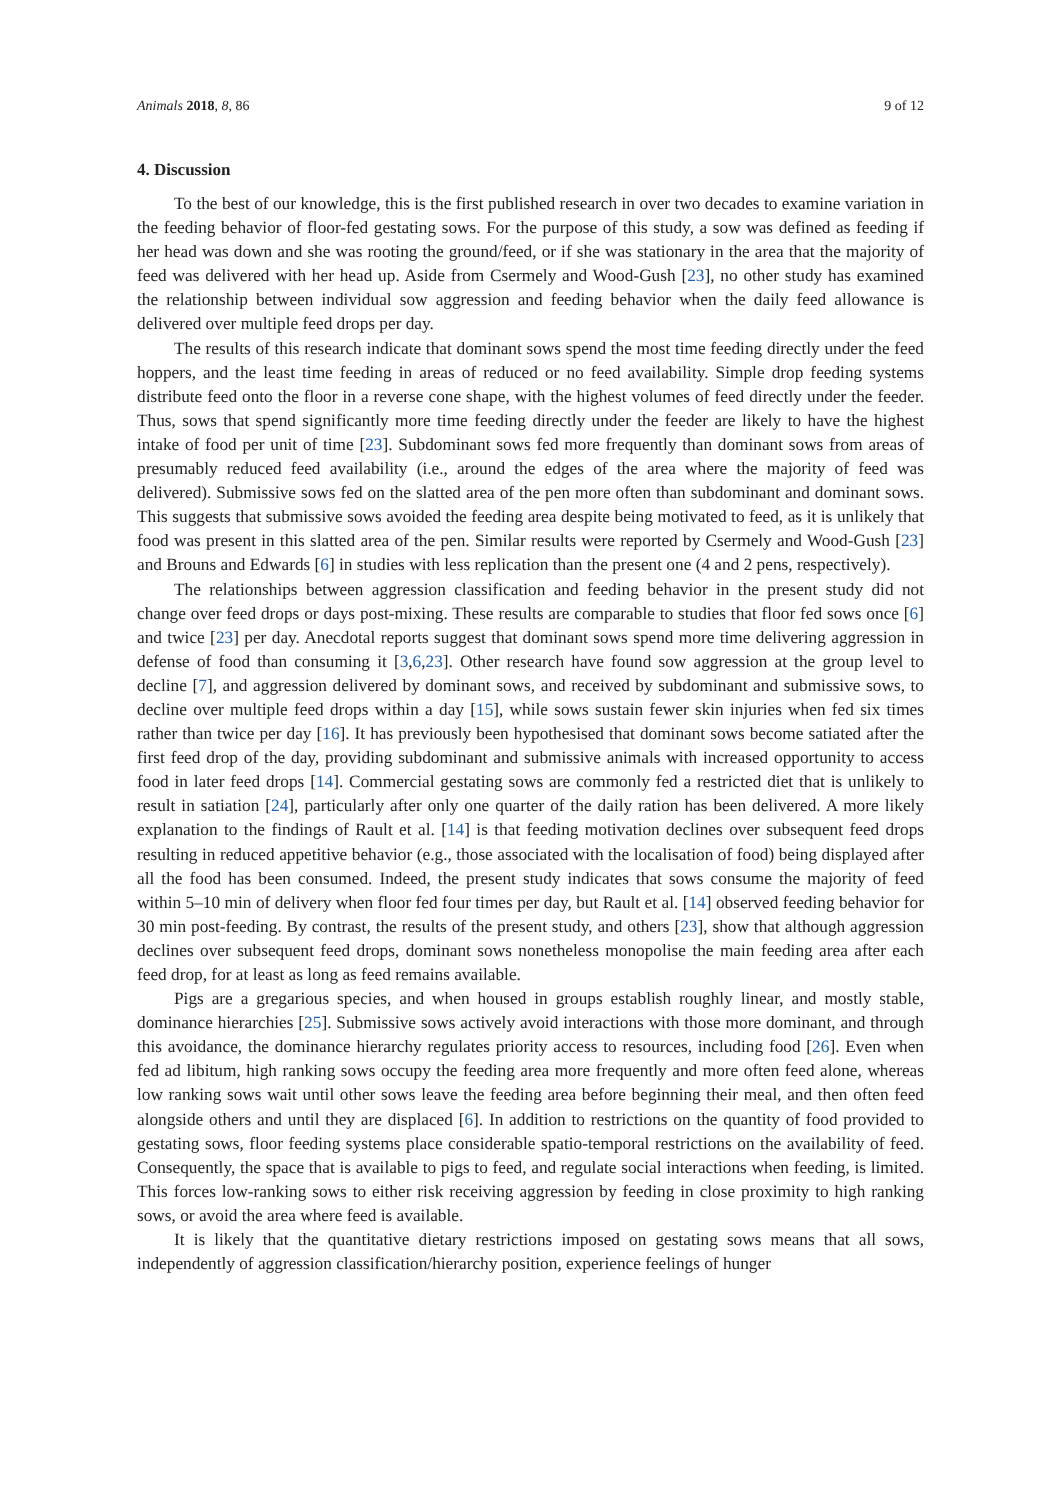Animals 2018, 8, 86 9 of 12
4. Discussion
To the best of our knowledge, this is the first published research in over two decades to examine variation in the feeding behavior of floor-fed gestating sows. For the purpose of this study, a sow was defined as feeding if her head was down and she was rooting the ground/feed, or if she was stationary in the area that the majority of feed was delivered with her head up. Aside from Csermely and Wood-Gush [23], no other study has examined the relationship between individual sow aggression and feeding behavior when the daily feed allowance is delivered over multiple feed drops per day.
The results of this research indicate that dominant sows spend the most time feeding directly under the feed hoppers, and the least time feeding in areas of reduced or no feed availability. Simple drop feeding systems distribute feed onto the floor in a reverse cone shape, with the highest volumes of feed directly under the feeder. Thus, sows that spend significantly more time feeding directly under the feeder are likely to have the highest intake of food per unit of time [23]. Subdominant sows fed more frequently than dominant sows from areas of presumably reduced feed availability (i.e., around the edges of the area where the majority of feed was delivered). Submissive sows fed on the slatted area of the pen more often than subdominant and dominant sows. This suggests that submissive sows avoided the feeding area despite being motivated to feed, as it is unlikely that food was present in this slatted area of the pen. Similar results were reported by Csermely and Wood-Gush [23] and Brouns and Edwards [6] in studies with less replication than the present one (4 and 2 pens, respectively).
The relationships between aggression classification and feeding behavior in the present study did not change over feed drops or days post-mixing. These results are comparable to studies that floor fed sows once [6] and twice [23] per day. Anecdotal reports suggest that dominant sows spend more time delivering aggression in defense of food than consuming it [3,6,23]. Other research have found sow aggression at the group level to decline [7], and aggression delivered by dominant sows, and received by subdominant and submissive sows, to decline over multiple feed drops within a day [15], while sows sustain fewer skin injuries when fed six times rather than twice per day [16]. It has previously been hypothesised that dominant sows become satiated after the first feed drop of the day, providing subdominant and submissive animals with increased opportunity to access food in later feed drops [14]. Commercial gestating sows are commonly fed a restricted diet that is unlikely to result in satiation [24], particularly after only one quarter of the daily ration has been delivered. A more likely explanation to the findings of Rault et al. [14] is that feeding motivation declines over subsequent feed drops resulting in reduced appetitive behavior (e.g., those associated with the localisation of food) being displayed after all the food has been consumed. Indeed, the present study indicates that sows consume the majority of feed within 5–10 min of delivery when floor fed four times per day, but Rault et al. [14] observed feeding behavior for 30 min post-feeding. By contrast, the results of the present study, and others [23], show that although aggression declines over subsequent feed drops, dominant sows nonetheless monopolise the main feeding area after each feed drop, for at least as long as feed remains available.
Pigs are a gregarious species, and when housed in groups establish roughly linear, and mostly stable, dominance hierarchies [25]. Submissive sows actively avoid interactions with those more dominant, and through this avoidance, the dominance hierarchy regulates priority access to resources, including food [26]. Even when fed ad libitum, high ranking sows occupy the feeding area more frequently and more often feed alone, whereas low ranking sows wait until other sows leave the feeding area before beginning their meal, and then often feed alongside others and until they are displaced [6]. In addition to restrictions on the quantity of food provided to gestating sows, floor feeding systems place considerable spatio-temporal restrictions on the availability of feed. Consequently, the space that is available to pigs to feed, and regulate social interactions when feeding, is limited. This forces low-ranking sows to either risk receiving aggression by feeding in close proximity to high ranking sows, or avoid the area where feed is available.
It is likely that the quantitative dietary restrictions imposed on gestating sows means that all sows, independently of aggression classification/hierarchy position, experience feelings of hunger